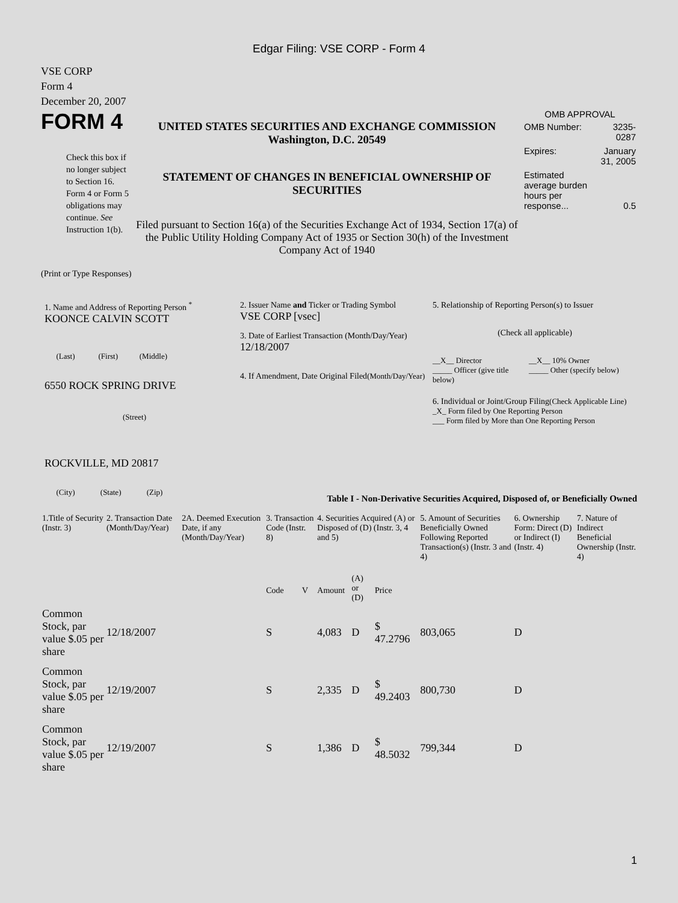Edgar Filing: VSE CORP - Form 4
VSE CORP
Form 4
December 20, 2007
FORM 4
Check this box if no longer subject to Section 16. Form 4 or Form 5 obligations may continue. See Instruction 1(b).
UNITED STATES SECURITIES AND EXCHANGE COMMISSION
Washington, D.C. 20549
STATEMENT OF CHANGES IN BENEFICIAL OWNERSHIP OF SECURITIES
Filed pursuant to Section 16(a) of the Securities Exchange Act of 1934, Section 17(a) of the Public Utility Holding Company Act of 1935 or Section 30(h) of the Investment Company Act of 1940
OMB APPROVAL
| OMB Number: | 3235-0287 |
| Expires: | January 31, 2005 |
| Estimated average burden hours per response... | 0.5 |
(Print or Type Responses)
1. Name and Address of Reporting Person <sup>*</sup>
KOONCE CALVIN SCOTT
(Last) (First) (Middle)
6550 ROCK SPRING DRIVE
(Street)
ROCKVILLE, MD 20817
(City) (State) (Zip)
2. Issuer Name and Ticker or Trading Symbol
VSE CORP [vsec]
3. Date of Earliest Transaction (Month/Day/Year)
12/18/2007
4. If Amendment, Date Original Filed(Month/Day/Year)
5. Relationship of Reporting Person(s) to Issuer
(Check all applicable)
__X__ Director
_____ Officer (give title below)
__X__ 10% Owner
_____ Other (specify below)
6. Individual or Joint/Group Filing(Check Applicable Line)
_X_ Form filed by One Reporting Person
___ Form filed by More than One Reporting Person
Table I - Non-Derivative Securities Acquired, Disposed of, or Beneficially Owned
| 1.Title of Security (Instr. 3) | 2. Transaction Date (Month/Day/Year) | 2A. Deemed Execution Date, if any (Month/Day/Year) | 3. Transaction Code (Instr. 8) | | 4. Securities Acquired (A) or Disposed of (D) (Instr. 3, 4 and 5) | | | 5. Amount of Securities Beneficially Owned Following Reported Transaction(s) (Instr. 3 and 4) | 6. Ownership Form: Direct (D) or Indirect (I) (Instr. 4) | 7. Nature of Indirect Beneficial Ownership (Instr. 4) |
| --- | --- | --- | --- | --- | --- | --- | --- | --- | --- | --- |
| | | | Code | V | Amount | (A) or (D) | Price | | | |
| Common Stock, par value $.05 per share | 12/18/2007 | | S | | 4,083 | D | $ 47.2796 | 803,065 | D | |
| Common Stock, par value $.05 per share | 12/19/2007 | | S | | 2,335 | D | $ 49.2403 | 800,730 | D | |
| Common Stock, par value $.05 per share | 12/19/2007 | | S | | 1,386 | D | $ 48.5032 | 799,344 | D | |
1